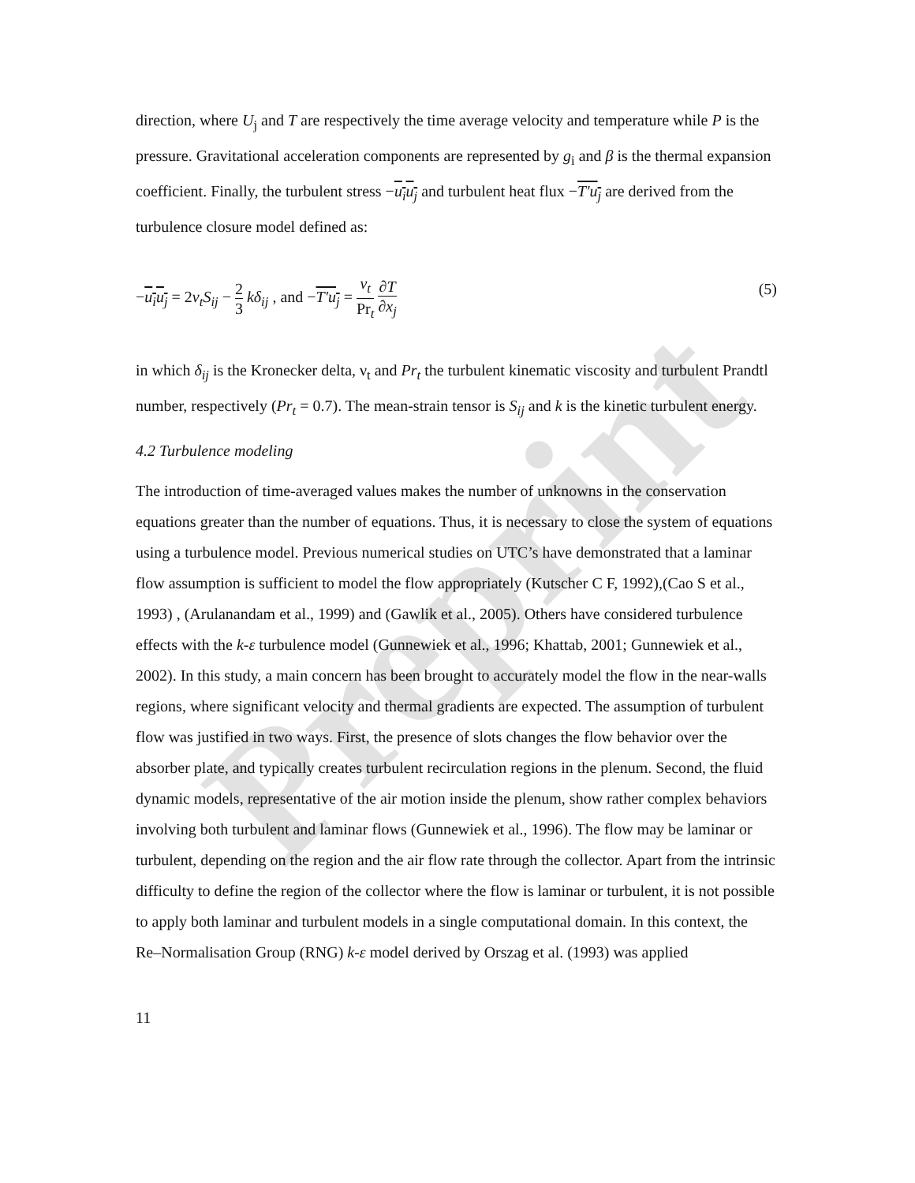Preprint
direction, where U<sub>j</sub> and T are respectively the time average velocity and temperature while P is the pressure. Gravitational acceleration components are represented by g<sub>i</sub> and β is the thermal expansion coefficient. Finally, the turbulent stress −u<sub>i</sub>u<sub>j</sub> and turbulent heat flux −T′u<sub>j</sub> are derived from the turbulence closure model defined as:
−u<sub>i</sub>u<sub>j</sub> = 2ν<sub>t</sub>S<sub>ij</sub> − 2 3 kδ<sub>ij</sub> , and −T′u<sub>j</sub> = ν<sub>t</sub> Pr<sub>t</sub> ∂T ∂x<sub>j</sub>
(5)
in which δ<sub>ij</sub> is the Kronecker delta, ν<sub>t</sub> and Pr<sub>t</sub> the turbulent kinematic viscosity and turbulent Prandtl number, respectively (Pr<sub>t</sub> = 0.7). The mean-strain tensor is S<sub>ij</sub> and k is the kinetic turbulent energy.
4.2 Turbulence modeling
The introduction of time-averaged values makes the number of unknowns in the conservation equations greater than the number of equations. Thus, it is necessary to close the system of equations using a turbulence model. Previous numerical studies on UTC’s have demonstrated that a laminar flow assumption is sufficient to model the flow appropriately (Kutscher C F, 1992),(Cao S et al., 1993) , (Arulanandam et al., 1999) and (Gawlik et al., 2005). Others have considered turbulence effects with the k-ε turbulence model (Gunnewiek et al., 1996; Khattab, 2001; Gunnewiek et al., 2002). In this study, a main concern has been brought to accurately model the flow in the near-walls regions, where significant velocity and thermal gradients are expected. The assumption of turbulent flow was justified in two ways. First, the presence of slots changes the flow behavior over the absorber plate, and typically creates turbulent recirculation regions in the plenum. Second, the fluid dynamic models, representative of the air motion inside the plenum, show rather complex behaviors involving both turbulent and laminar flows (Gunnewiek et al., 1996). The flow may be laminar or turbulent, depending on the region and the air flow rate through the collector. Apart from the intrinsic difficulty to define the region of the collector where the flow is laminar or turbulent, it is not possible to apply both laminar and turbulent models in a single computational domain. In this context, the Re–Normalisation Group (RNG) k-ε model derived by Orszag et al. (1993) was applied
11